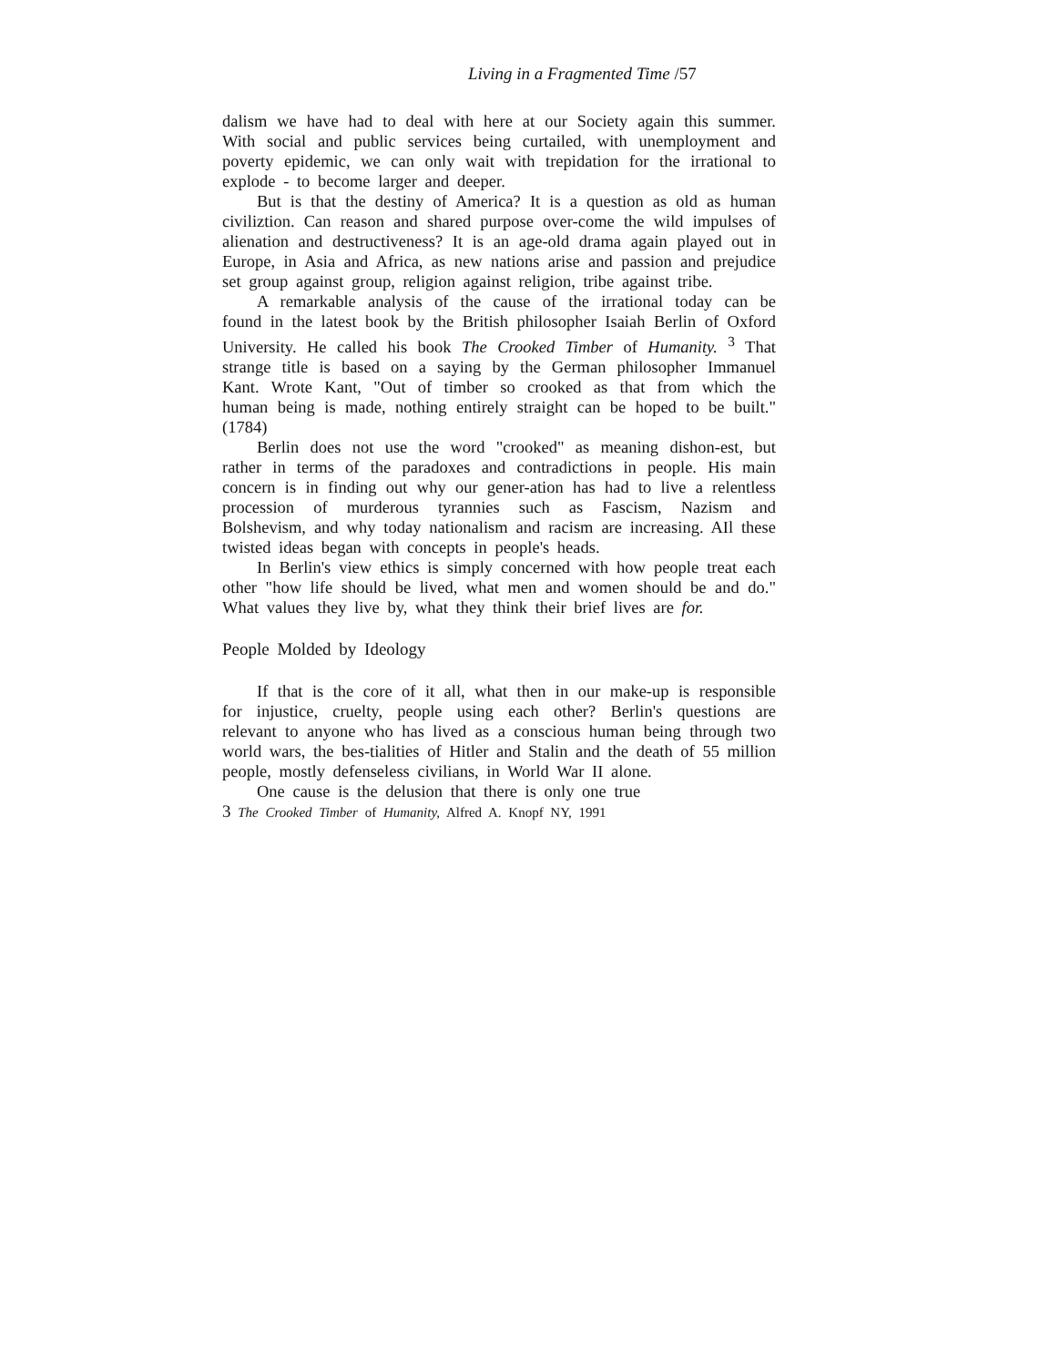Living in a Fragmented Time /57
dalism we have had to deal with here at our Society again this summer. With social and public services being curtailed, with unemployment and poverty epidemic, we can only wait with trepidation for the irrational to explode - to become larger and deeper.
But is that the destiny of America? It is a question as old as human civiliztion. Can reason and shared purpose over-come the wild impulses of alienation and destructiveness? It is an age-old drama again played out in Europe, in Asia and Africa, as new nations arise and passion and prejudice set group against group, religion against religion, tribe against tribe.
A remarkable analysis of the cause of the irrational today can be found in the latest book by the British philosopher Isaiah Berlin of Oxford University. He called his book The Crooked Timber of Humanity. <sup>3</sup> That strange title is based on a saying by the German philosopher Immanuel Kant. Wrote Kant, "Out of timber so crooked as that from which the human being is made, nothing entirely straight can be hoped to be built." (1784)
Berlin does not use the word "crooked" as meaning dishon-est, but rather in terms of the paradoxes and contradictions in people. His main concern is in finding out why our gener-ation has had to live a relentless procession of murderous tyrannies such as Fascism, Nazism and Bolshevism, and why today nationalism and racism are increasing. AIl these twisted ideas began with concepts in people's heads.
In Berlin's view ethics is simply concerned with how people treat each other "how life should be lived, what men and women should be and do." What values they live by, what they think their brief lives are for.
People Molded by Ideology
If that is the core of it all, what then in our make-up is responsible for injustice, cruelty, people using each other? Berlin's questions are relevant to anyone who has lived as a conscious human being through two world wars, the bes-tialities of Hitler and Stalin and the death of 55 million people, mostly defenseless civilians, in World War II alone.
One cause is the delusion that there is only one true
<sup>3</sup> The Crooked Timber of Humanity, Alfred A. Knopf NY, 1991